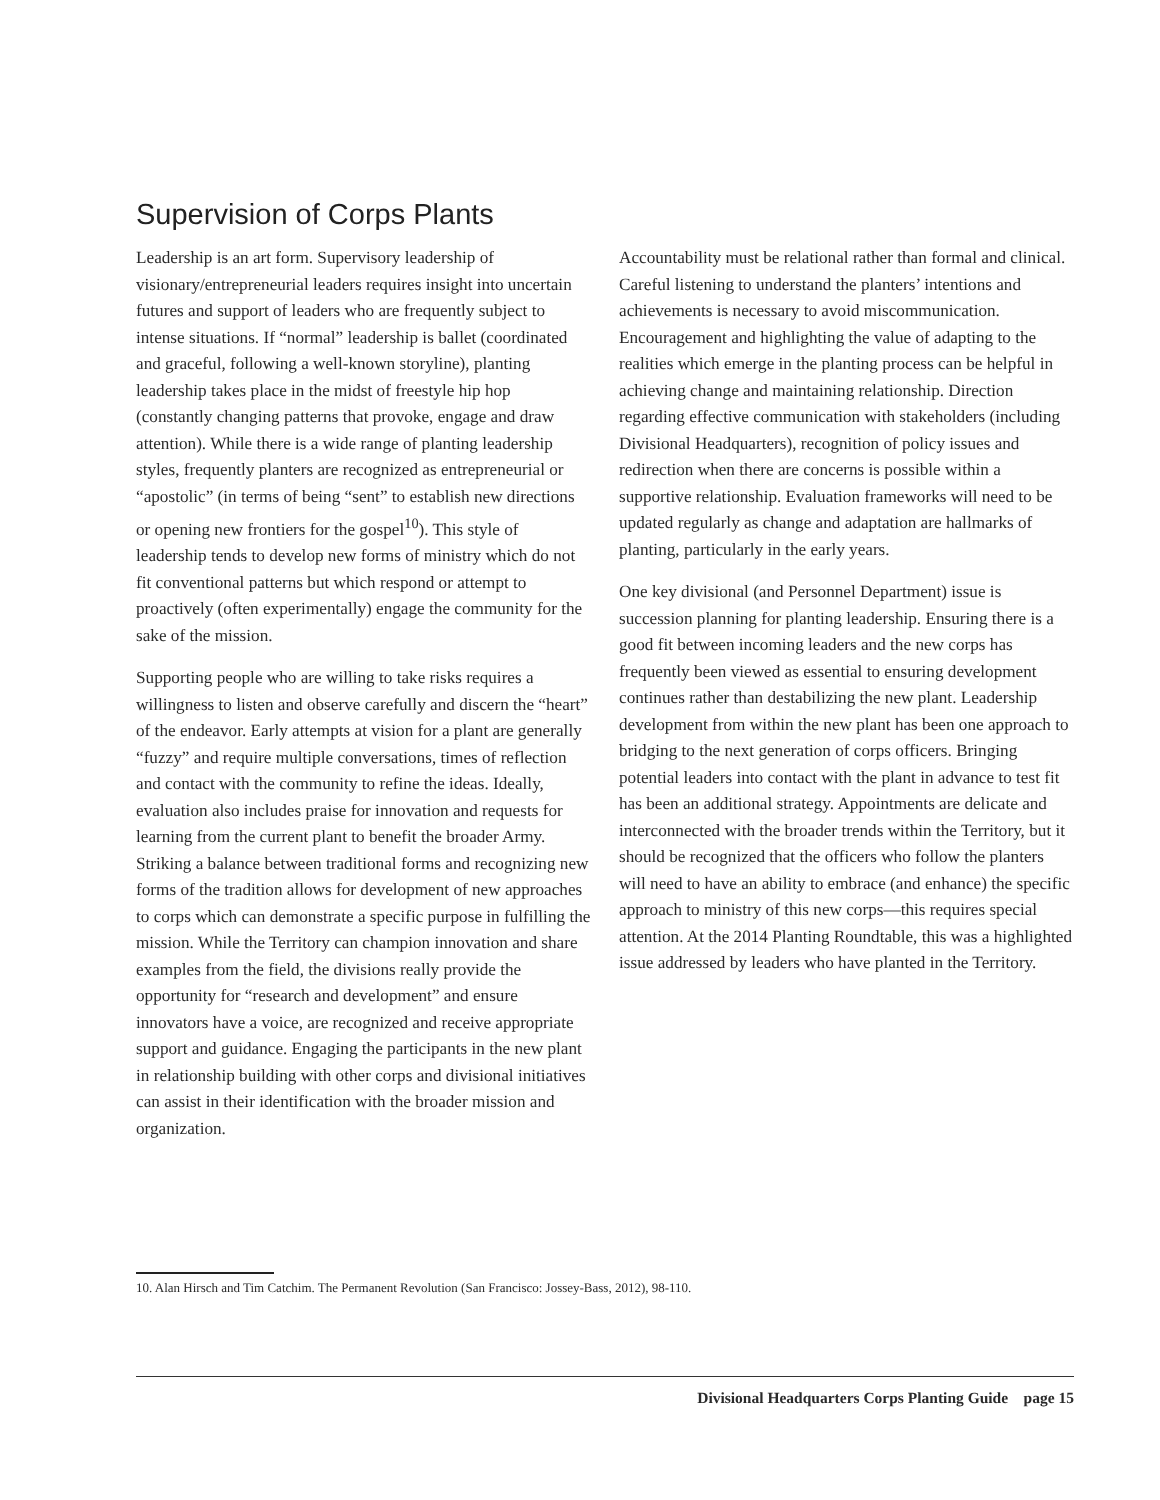Supervision of Corps Plants
Leadership is an art form. Supervisory leadership of visionary/entrepreneurial leaders requires insight into uncertain futures and support of leaders who are frequently subject to intense situations. If “normal” leadership is ballet (coordinated and graceful, following a well-known storyline), planting leadership takes place in the midst of freestyle hip hop (constantly changing patterns that provoke, engage and draw attention). While there is a wide range of planting leadership styles, frequently planters are recognized as entrepreneurial or “apostolic” (in terms of being “sent” to establish new directions or opening new frontiers for the gospel<sup>10</sup>). This style of leadership tends to develop new forms of ministry which do not fit conventional patterns but which respond or attempt to proactively (often experimentally) engage the community for the sake of the mission.
Supporting people who are willing to take risks requires a willingness to listen and observe carefully and discern the “heart” of the endeavor. Early attempts at vision for a plant are generally “fuzzy” and require multiple conversations, times of reflection and contact with the community to refine the ideas. Ideally, evaluation also includes praise for innovation and requests for learning from the current plant to benefit the broader Army. Striking a balance between traditional forms and recognizing new forms of the tradition allows for development of new approaches to corps which can demonstrate a specific purpose in fulfilling the mission. While the Territory can champion innovation and share examples from the field, the divisions really provide the opportunity for “research and development” and ensure innovators have a voice, are recognized and receive appropriate support and guidance. Engaging the participants in the new plant in relationship building with other corps and divisional initiatives can assist in their identification with the broader mission and organization.
Accountability must be relational rather than formal and clinical. Careful listening to understand the planters’ intentions and achievements is necessary to avoid miscommunication. Encouragement and highlighting the value of adapting to the realities which emerge in the planting process can be helpful in achieving change and maintaining relationship. Direction regarding effective communication with stakeholders (including Divisional Headquarters), recognition of policy issues and redirection when there are concerns is possible within a supportive relationship. Evaluation frameworks will need to be updated regularly as change and adaptation are hallmarks of planting, particularly in the early years.
One key divisional (and Personnel Department) issue is succession planning for planting leadership. Ensuring there is a good fit between incoming leaders and the new corps has frequently been viewed as essential to ensuring development continues rather than destabilizing the new plant. Leadership development from within the new plant has been one approach to bridging to the next generation of corps officers. Bringing potential leaders into contact with the plant in advance to test fit has been an additional strategy. Appointments are delicate and interconnected with the broader trends within the Territory, but it should be recognized that the officers who follow the planters will need to have an ability to embrace (and enhance) the specific approach to ministry of this new corps—this requires special attention. At the 2014 Planting Roundtable, this was a highlighted issue addressed by leaders who have planted in the Territory.
10. Alan Hirsch and Tim Catchim. The Permanent Revolution (San Francisco: Jossey-Bass, 2012), 98-110.
Divisional Headquarters Corps Planting Guide page 15